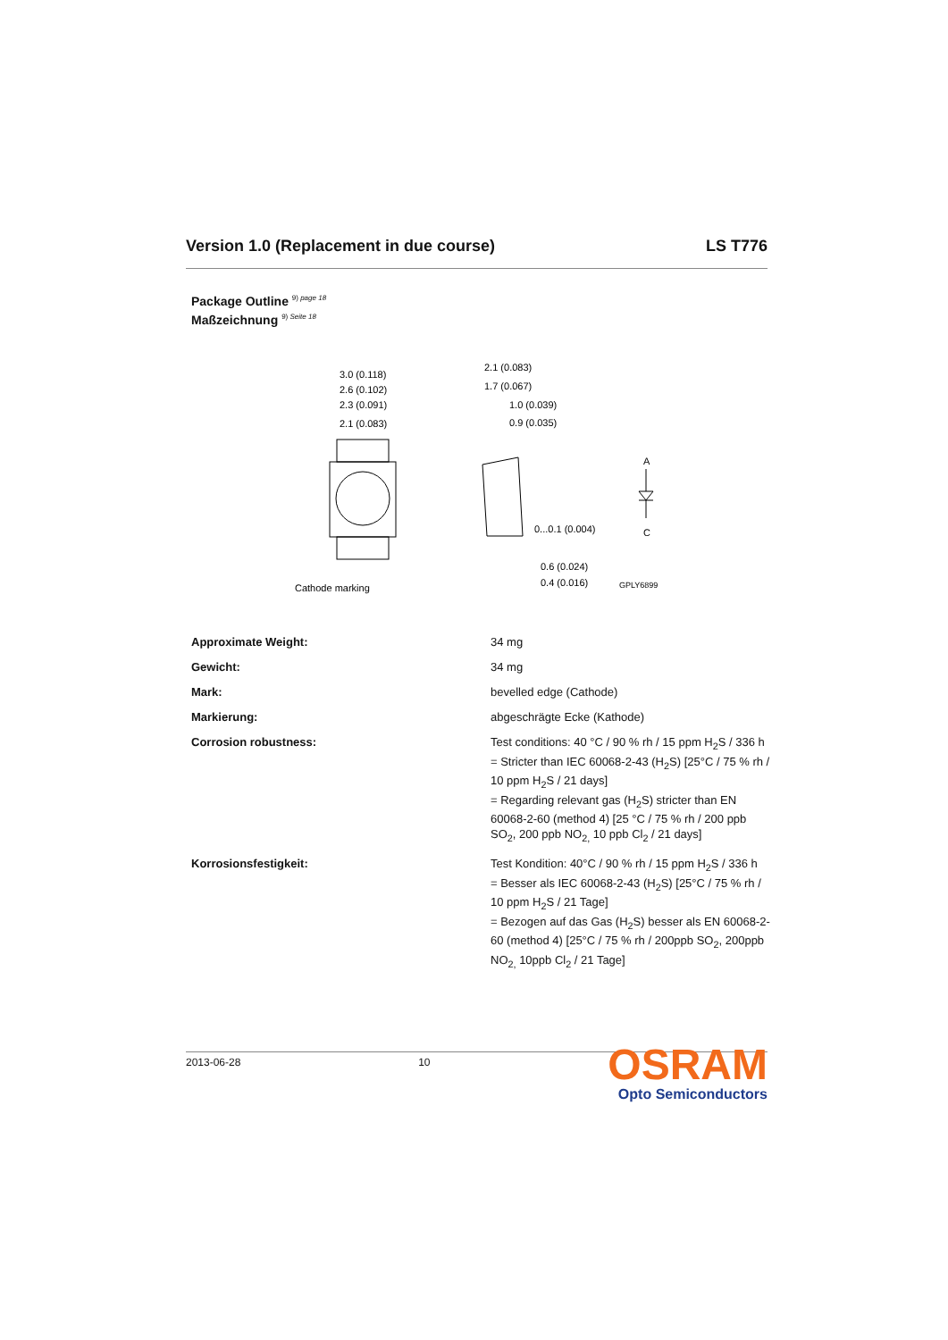Version 1.0 (Replacement in due course) LS T776
Package Outline <sup>9) page 18</sup>
Maßzeichnung <sup>9) Seite 18</sup>
3.0 (0.118)
2.6 (0.102)
2.3 (0.091)
2.1 (0.083)
Cathode marking
2.1 (0.083)
1.7 (0.067)
1.0 (0.039)
0.9 (0.035)
0...0.1 (0.004)
0.6 (0.024)
0.4 (0.016)
A
C
GPLY6899
| Approximate Weight: | 34 mg |
| Gewicht: | 34 mg |
| Mark: | bevelled edge (Cathode) |
| Markierung: | abgeschrägte Ecke (Kathode) |
| Corrosion robustness: | Test conditions: 40 °C / 90 % rh / 15 ppm H<sub>2</sub>S / 336 h = Stricter than IEC 60068-2-43 (H<sub>2</sub>S) [25°C / 75 % rh / 10 ppm H<sub>2</sub>S / 21 days] = Regarding relevant gas (H<sub>2</sub>S) stricter than EN 60068-2-60 (method 4) [25 °C / 75 % rh / 200 ppb SO<sub>2</sub>, 200 ppb NO<sub>2,</sub> 10 ppb Cl<sub>2</sub> / 21 days] |
| Korrosionsfestigkeit: | Test Kondition: 40°C / 90 % rh / 15 ppm H<sub>2</sub>S / 336 h = Besser als IEC 60068-2-43 (H<sub>2</sub>S) [25°C / 75 % rh / 10 ppm H<sub>2</sub>S / 21 Tage] = Bezogen auf das Gas (H<sub>2</sub>S) besser als EN 60068-2-60 (method 4) [25°C / 75 % rh / 200ppb SO<sub>2</sub>, 200ppb NO<sub>2,</sub> 10ppb Cl<sub>2</sub> / 21 Tage] |
2013-06-28 10
OSRAM
Opto Semiconductors